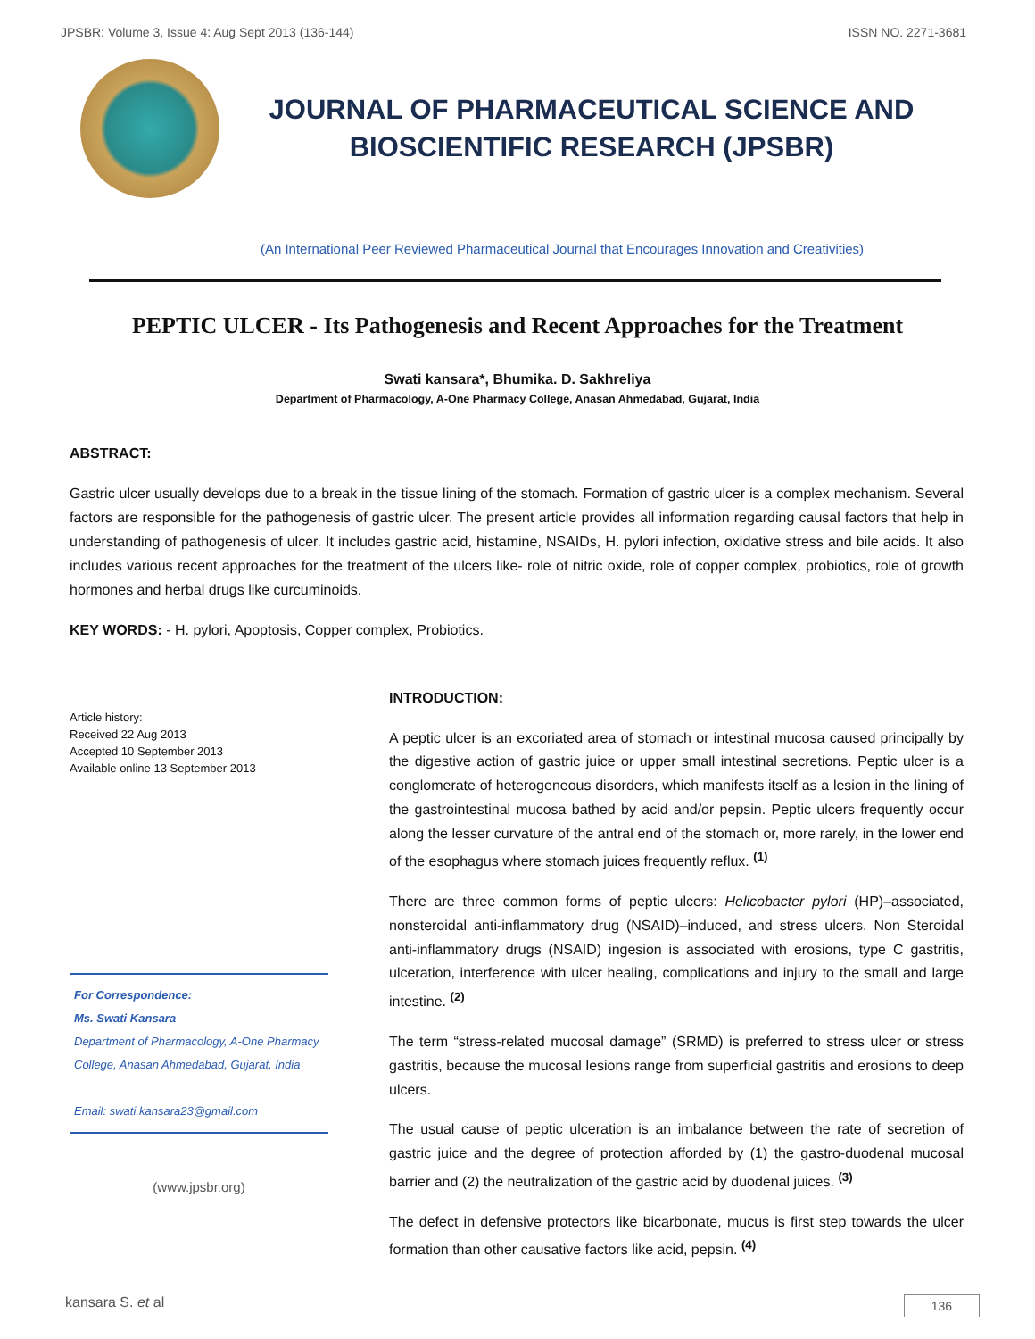JPSBR: Volume 3, Issue 4: Aug Sept 2013 (136-144) ISSN NO. 2271-3681
JOURNAL OF PHARMACEUTICAL SCIENCE AND
BIOSCIENTIFIC RESEARCH (JPSBR)
(An International Peer Reviewed Pharmaceutical Journal that Encourages Innovation and Creativities)
PEPTIC ULCER - Its Pathogenesis and Recent Approaches for the Treatment
Swati kansara*, Bhumika. D. Sakhreliya
Department of Pharmacology, A-One Pharmacy College, Anasan Ahmedabad, Gujarat, India
ABSTRACT:
Gastric ulcer usually develops due to a break in the tissue lining of the stomach. Formation of gastric ulcer is a complex mechanism. Several factors are responsible for the pathogenesis of gastric ulcer. The present article provides all information regarding causal factors that help in understanding of pathogenesis of ulcer. It includes gastric acid, histamine, NSAIDs, H. pylori infection, oxidative stress and bile acids. It also includes various recent approaches for the treatment of the ulcers like- role of nitric oxide, role of copper complex, probiotics, role of growth hormones and herbal drugs like curcuminoids.
KEY WORDS: - H. pylori, Apoptosis, Copper complex, Probiotics.
Article history:
Received 22 Aug 2013
Accepted 10 September 2013
Available online 13 September 2013
For Correspondence:
Ms. Swati Kansara
Department of Pharmacology, A-One Pharmacy College, Anasan Ahmedabad, Gujarat, India
Email: swati.kansara23@gmail.com
(www.jpsbr.org)
INTRODUCTION:
A peptic ulcer is an excoriated area of stomach or intestinal mucosa caused principally by the digestive action of gastric juice or upper small intestinal secretions. Peptic ulcer is a conglomerate of heterogeneous disorders, which manifests itself as a lesion in the lining of the gastrointestinal mucosa bathed by acid and/or pepsin. Peptic ulcers frequently occur along the lesser curvature of the antral end of the stomach or, more rarely, in the lower end of the esophagus where stomach juices frequently reflux. <sup>(1)</sup>
There are three common forms of peptic ulcers: Helicobacter pylori (HP)–associated, nonsteroidal anti-inflammatory drug (NSAID)–induced, and stress ulcers. Non Steroidal anti-inflammatory drugs (NSAID) ingesion is associated with erosions, type C gastritis, ulceration, interference with ulcer healing, complications and injury to the small and large intestine. <sup>(2)</sup>
The term “stress-related mucosal damage” (SRMD) is preferred to stress ulcer or stress gastritis, because the mucosal lesions range from superficial gastritis and erosions to deep ulcers.
The usual cause of peptic ulceration is an imbalance between the rate of secretion of gastric juice and the degree of protection afforded by (1) the gastro-duodenal mucosal barrier and (2) the neutralization of the gastric acid by duodenal juices. <sup>(3)</sup>
The defect in defensive protectors like bicarbonate, mucus is first step towards the ulcer formation than other causative factors like acid, pepsin. <sup>(4)</sup>
kansara S. et al 136